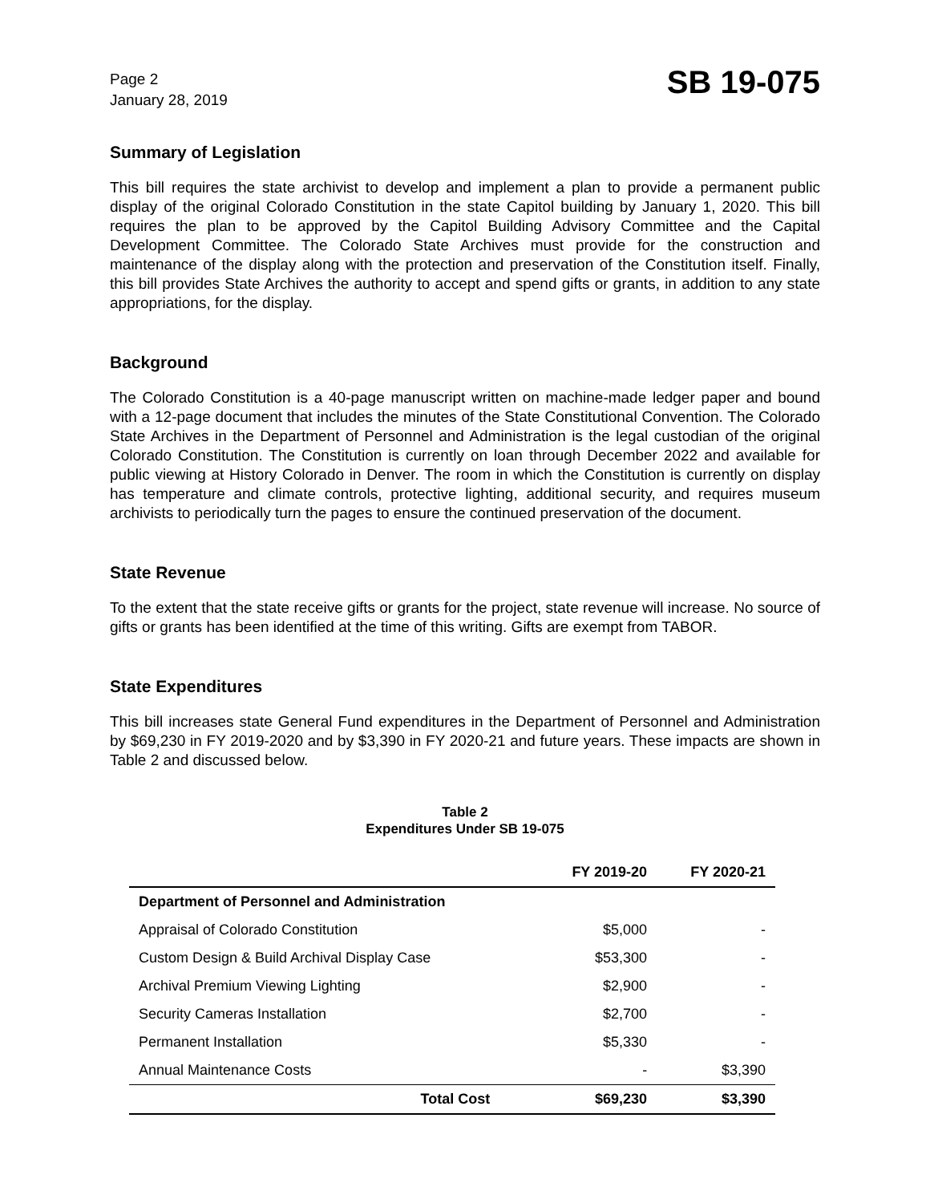Page 2
January 28, 2019
SB 19-075
Summary of Legislation
This bill requires the state archivist to develop and implement a plan to provide a permanent public display of the original Colorado Constitution in the state Capitol building by January 1, 2020. This bill requires the plan to be approved by the Capitol Building Advisory Committee and the Capital Development Committee. The Colorado State Archives must provide for the construction and maintenance of the display along with the protection and preservation of the Constitution itself. Finally, this bill provides State Archives the authority to accept and spend gifts or grants, in addition to any state appropriations, for the display.
Background
The Colorado Constitution is a 40-page manuscript written on machine-made ledger paper and bound with a 12-page document that includes the minutes of the State Constitutional Convention. The Colorado State Archives in the Department of Personnel and Administration is the legal custodian of the original Colorado Constitution. The Constitution is currently on loan through December 2022 and available for public viewing at History Colorado in Denver. The room in which the Constitution is currently on display has temperature and climate controls, protective lighting, additional security, and requires museum archivists to periodically turn the pages to ensure the continued preservation of the document.
State Revenue
To the extent that the state receive gifts or grants for the project, state revenue will increase. No source of gifts or grants has been identified at the time of this writing. Gifts are exempt from TABOR.
State Expenditures
This bill increases state General Fund expenditures in the Department of Personnel and Administration by $69,230 in FY 2019-2020 and by $3,390 in FY 2020-21 and future years. These impacts are shown in Table 2 and discussed below.
Table 2
Expenditures Under SB 19-075
| | FY 2019-20 | FY 2020-21 |
| --- | --- | --- |
| Department of Personnel and Administration | | |
| Appraisal of Colorado Constitution | $5,000 | - |
| Custom Design & Build Archival Display Case | $53,300 | - |
| Archival Premium Viewing Lighting | $2,900 | - |
| Security Cameras Installation | $2,700 | - |
| Permanent Installation | $5,330 | - |
| Annual Maintenance Costs | - | $3,390 |
| Total Cost | $69,230 | $3,390 |